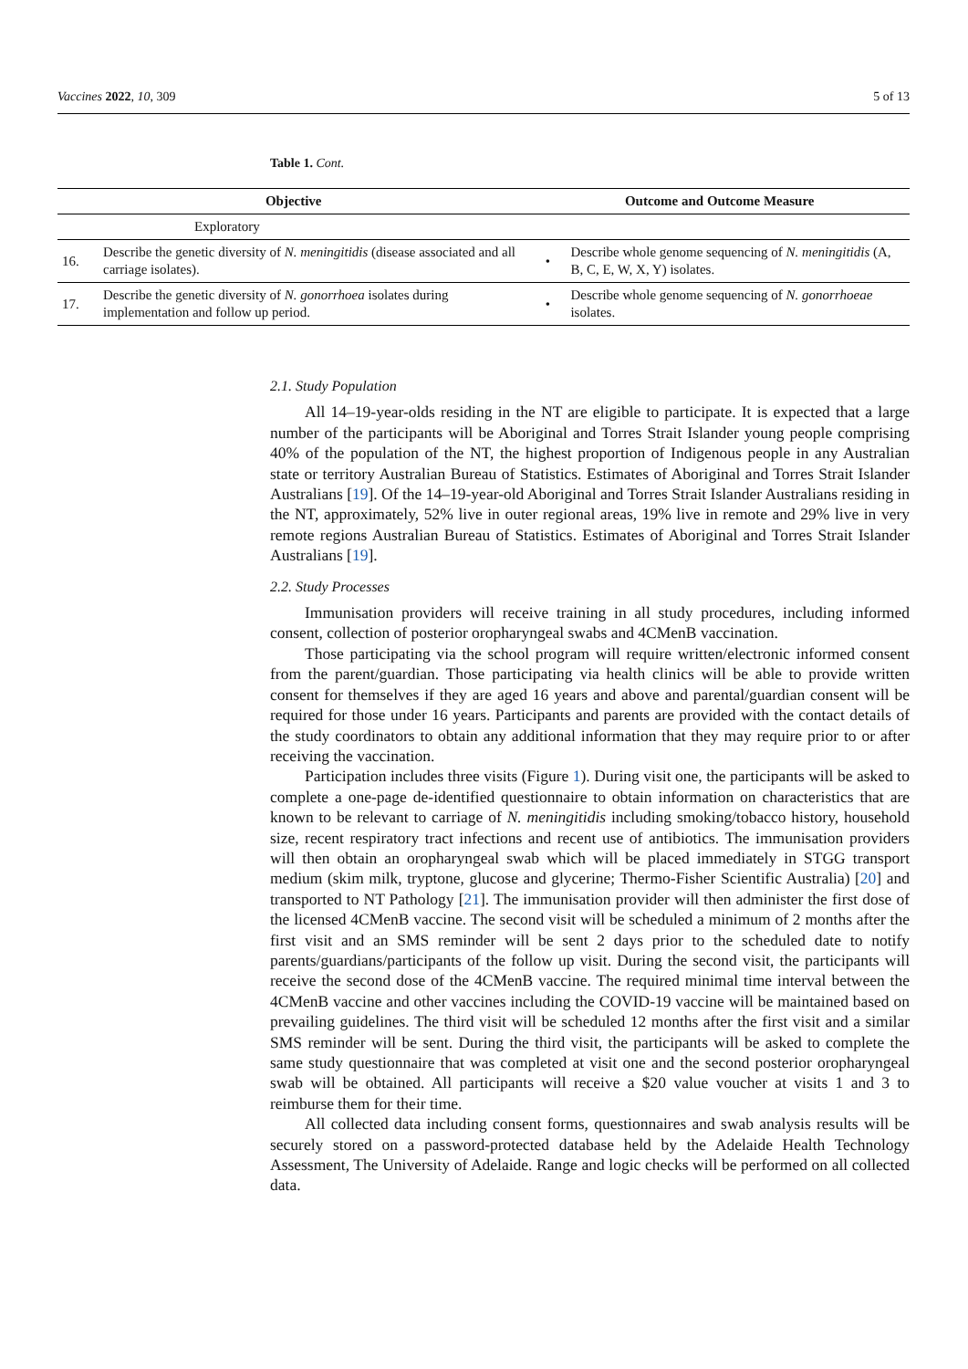Vaccines 2022, 10, 309 5 of 13
Table 1. Cont.
| Objective | | Outcome and Outcome Measure | |
| --- | --- | --- | --- |
| | Exploratory | | |
| 16. | Describe the genetic diversity of N. meningitidis (disease associated and all carriage isolates). | • | Describe whole genome sequencing of N. meningitidis (A, B, C, E, W, X, Y) isolates. |
| 17. | Describe the genetic diversity of N. gonorrhoea isolates during implementation and follow up period. | • | Describe whole genome sequencing of N. gonorrhoeae isolates. |
2.1. Study Population
All 14–19-year-olds residing in the NT are eligible to participate. It is expected that a large number of the participants will be Aboriginal and Torres Strait Islander young people comprising 40% of the population of the NT, the highest proportion of Indigenous people in any Australian state or territory Australian Bureau of Statistics. Estimates of Aboriginal and Torres Strait Islander Australians [19]. Of the 14–19-year-old Aboriginal and Torres Strait Islander Australians residing in the NT, approximately, 52% live in outer regional areas, 19% live in remote and 29% live in very remote regions Australian Bureau of Statistics. Estimates of Aboriginal and Torres Strait Islander Australians [19].
2.2. Study Processes
Immunisation providers will receive training in all study procedures, including informed consent, collection of posterior oropharyngeal swabs and 4CMenB vaccination.
Those participating via the school program will require written/electronic informed consent from the parent/guardian. Those participating via health clinics will be able to provide written consent for themselves if they are aged 16 years and above and parental/guardian consent will be required for those under 16 years. Participants and parents are provided with the contact details of the study coordinators to obtain any additional information that they may require prior to or after receiving the vaccination.
Participation includes three visits (Figure 1). During visit one, the participants will be asked to complete a one-page de-identified questionnaire to obtain information on characteristics that are known to be relevant to carriage of N. meningitidis including smoking/tobacco history, household size, recent respiratory tract infections and recent use of antibiotics. The immunisation providers will then obtain an oropharyngeal swab which will be placed immediately in STGG transport medium (skim milk, tryptone, glucose and glycerine; Thermo-Fisher Scientific Australia) [20] and transported to NT Pathology [21]. The immunisation provider will then administer the first dose of the licensed 4CMenB vaccine. The second visit will be scheduled a minimum of 2 months after the first visit and an SMS reminder will be sent 2 days prior to the scheduled date to notify parents/guardians/participants of the follow up visit. During the second visit, the participants will receive the second dose of the 4CMenB vaccine. The required minimal time interval between the 4CMenB vaccine and other vaccines including the COVID-19 vaccine will be maintained based on prevailing guidelines. The third visit will be scheduled 12 months after the first visit and a similar SMS reminder will be sent. During the third visit, the participants will be asked to complete the same study questionnaire that was completed at visit one and the second posterior oropharyngeal swab will be obtained. All participants will receive a $20 value voucher at visits 1 and 3 to reimburse them for their time.
All collected data including consent forms, questionnaires and swab analysis results will be securely stored on a password-protected database held by the Adelaide Health Technology Assessment, The University of Adelaide. Range and logic checks will be performed on all collected data.